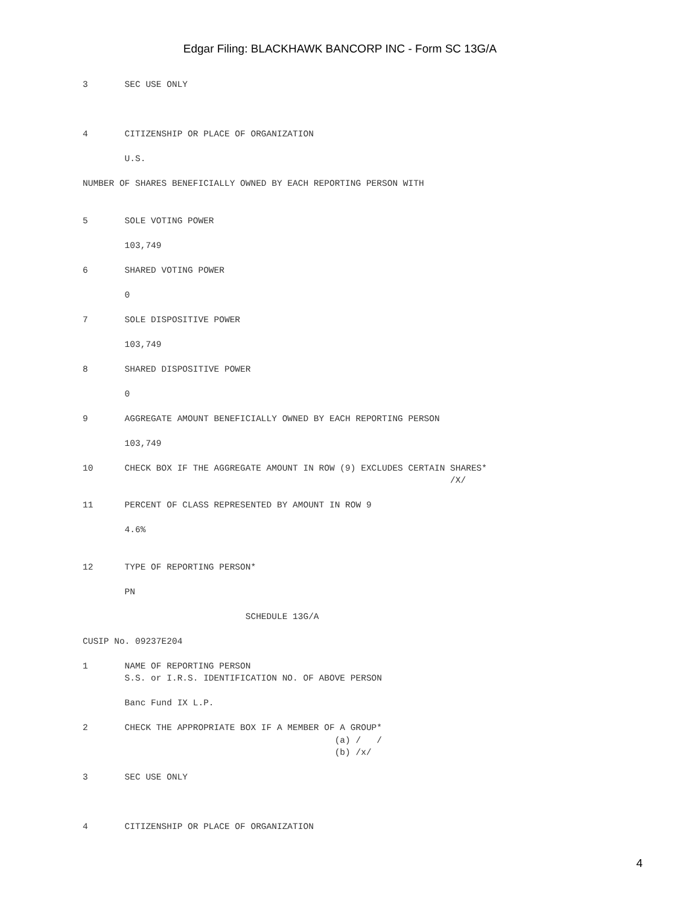Edgar Filing: BLACKHAWK BANCORP INC - Form SC 13G/A
3       SEC USE ONLY



4       CITIZENSHIP OR PLACE OF ORGANIZATION

        U.S.

NUMBER OF SHARES BENEFICIALLY OWNED BY EACH REPORTING PERSON WITH


5       SOLE VOTING POWER

        103,749

6       SHARED VOTING POWER

        0

7       SOLE DISPOSITIVE POWER

        103,749

8       SHARED DISPOSITIVE POWER

        0

9       AGGREGATE AMOUNT BENEFICIALLY OWNED BY EACH REPORTING PERSON

        103,749

10      CHECK BOX IF THE AGGREGATE AMOUNT IN ROW (9) EXCLUDES CERTAIN SHARES*
                                                                      /X/

11      PERCENT OF CLASS REPRESENTED BY AMOUNT IN ROW 9

        4.6%


12      TYPE OF REPORTING PERSON*

        PN

                               SCHEDULE 13G/A

CUSIP No. 09237E204

1       NAME OF REPORTING PERSON
        S.S. or I.R.S. IDENTIFICATION NO. OF ABOVE PERSON

        Banc Fund IX L.P.

2       CHECK THE APPROPRIATE BOX IF A MEMBER OF A GROUP*
                                                (a) /   /
                                                (b) /x/

3       SEC USE ONLY



4       CITIZENSHIP OR PLACE OF ORGANIZATION
4